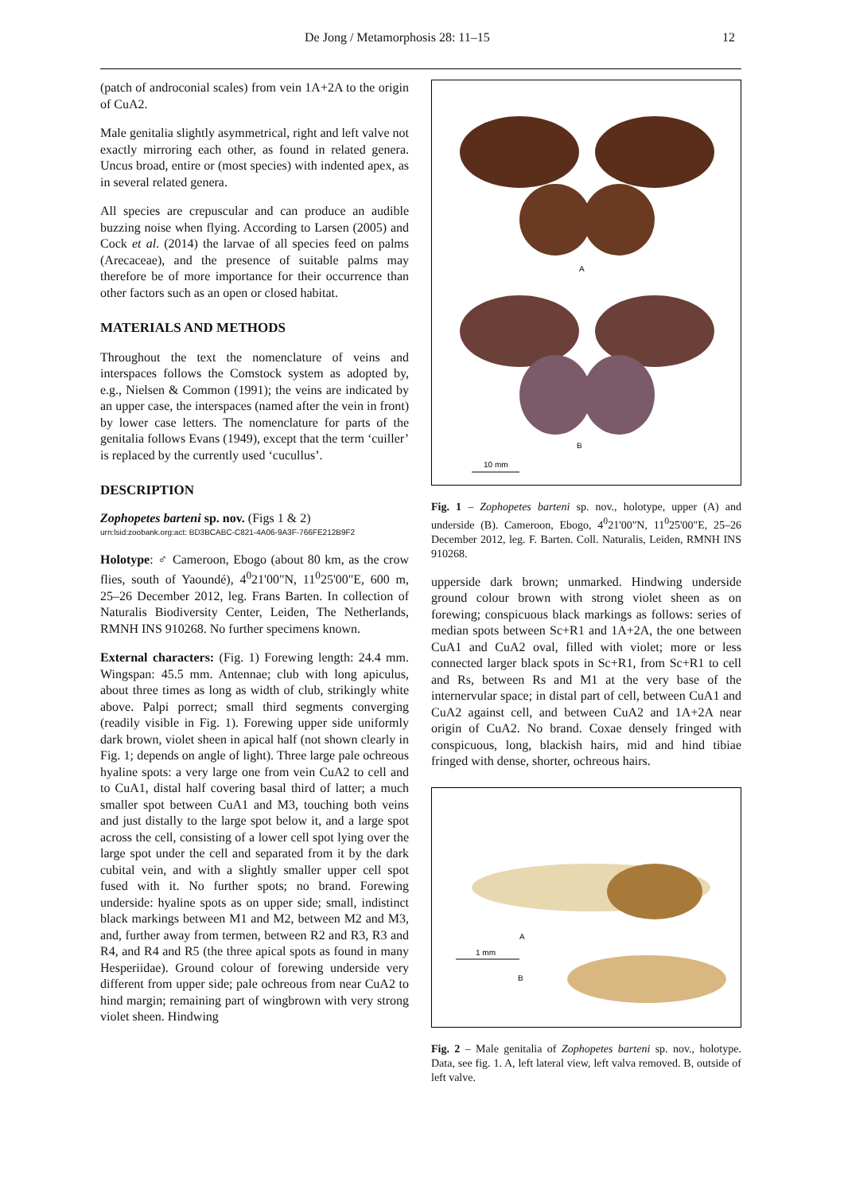De Jong / Metamorphosis 28: 11–15 12
(patch of androconial scales) from vein 1A+2A to the origin of CuA2.
Male genitalia slightly asymmetrical, right and left valve not exactly mirroring each other, as found in related genera. Uncus broad, entire or (most species) with indented apex, as in several related genera.
All species are crepuscular and can produce an audible buzzing noise when flying. According to Larsen (2005) and Cock et al. (2014) the larvae of all species feed on palms (Arecaceae), and the presence of suitable palms may therefore be of more importance for their occurrence than other factors such as an open or closed habitat.
MATERIALS AND METHODS
Throughout the text the nomenclature of veins and interspaces follows the Comstock system as adopted by, e.g., Nielsen & Common (1991); the veins are indicated by an upper case, the interspaces (named after the vein in front) by lower case letters. The nomenclature for parts of the genitalia follows Evans (1949), except that the term ‘cuiller’ is replaced by the currently used ‘cucullus’.
DESCRIPTION
Zophopetes barteni sp. nov. (Figs 1 & 2)
urn:lsid:zoobank.org:act: BD3BCABC-C821-4A06-9A3F-766FE212B9F2
Holotype: ♂ Cameroon, Ebogo (about 80 km, as the crow flies, south of Yaoundé), 4<sup>0</sup>21'00"N, 11<sup>0</sup>25'00"E, 600 m, 25–26 December 2012, leg. Frans Barten. In collection of Naturalis Biodiversity Center, Leiden, The Netherlands, RMNH INS 910268. No further specimens known.
External characters: (Fig. 1) Forewing length: 24.4 mm. Wingspan: 45.5 mm. Antennae; club with long apiculus, about three times as long as width of club, strikingly white above. Palpi porrect; small third segments converging (readily visible in Fig. 1). Forewing upper side uniformly dark brown, violet sheen in apical half (not shown clearly in Fig. 1; depends on angle of light). Three large pale ochreous hyaline spots: a very large one from vein CuA2 to cell and to CuA1, distal half covering basal third of latter; a much smaller spot between CuA1 and M3, touching both veins and just distally to the large spot below it, and a large spot across the cell, consisting of a lower cell spot lying over the large spot under the cell and separated from it by the dark cubital vein, and with a slightly smaller upper cell spot fused with it. No further spots; no brand. Forewing underside: hyaline spots as on upper side; small, indistinct black markings between M1 and M2, between M2 and M3, and, further away from termen, between R2 and R3, R3 and R4, and R4 and R5 (the three apical spots as found in many Hesperiidae). Ground colour of forewing underside very different from upper side; pale ochreous from near CuA2 to hind margin; remaining part of wingbrown with very strong violet sheen. Hindwing
A
B
10 mm
Fig. 1 – Zophopetes barteni sp. nov., holotype, upper (A) and underside (B). Cameroon, Ebogo, 4<sup>0</sup>21'00"N, 11<sup>0</sup>25'00"E, 25–26 December 2012, leg. F. Barten. Coll. Naturalis, Leiden, RMNH INS 910268.
upperside dark brown; unmarked. Hindwing underside ground colour brown with strong violet sheen as on forewing; conspicuous black markings as follows: series of median spots between Sc+R1 and 1A+2A, the one between CuA1 and CuA2 oval, filled with violet; more or less connected larger black spots in Sc+R1, from Sc+R1 to cell and Rs, between Rs and M1 at the very base of the internervular space; in distal part of cell, between CuA1 and CuA2 against cell, and between CuA2 and 1A+2A near origin of CuA2. No brand. Coxae densely fringed with conspicuous, long, blackish hairs, mid and hind tibiae fringed with dense, shorter, ochreous hairs.
A
1 mm
B
Fig. 2 – Male genitalia of Zophopetes barteni sp. nov., holotype. Data, see fig. 1. A, left lateral view, left valva removed. B, outside of left valve.